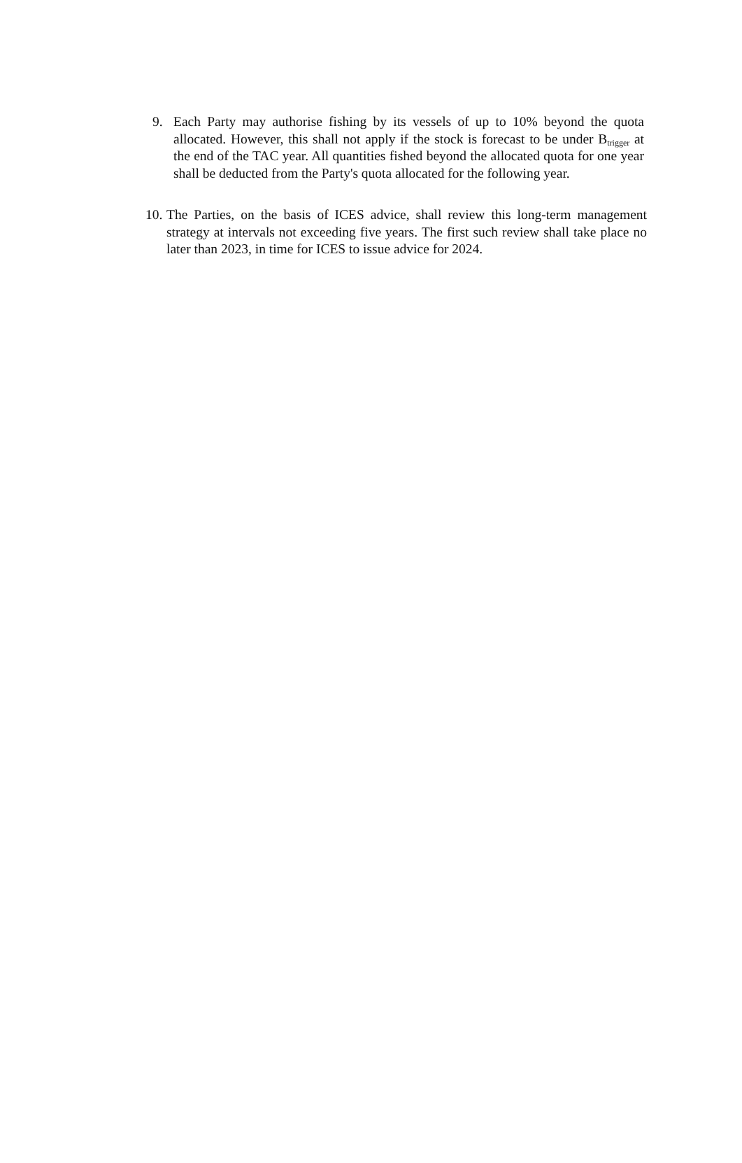9. Each Party may authorise fishing by its vessels of up to 10% beyond the quota allocated. However, this shall not apply if the stock is forecast to be under B<sub>trigger</sub> at the end of the TAC year. All quantities fished beyond the allocated quota for one year shall be deducted from the Party's quota allocated for the following year.
10.
The Parties, on the basis of ICES advice, shall review this long-term management strategy at intervals not exceeding five years. The first such review shall take place no later than 2023, in time for ICES to issue advice for 2024.